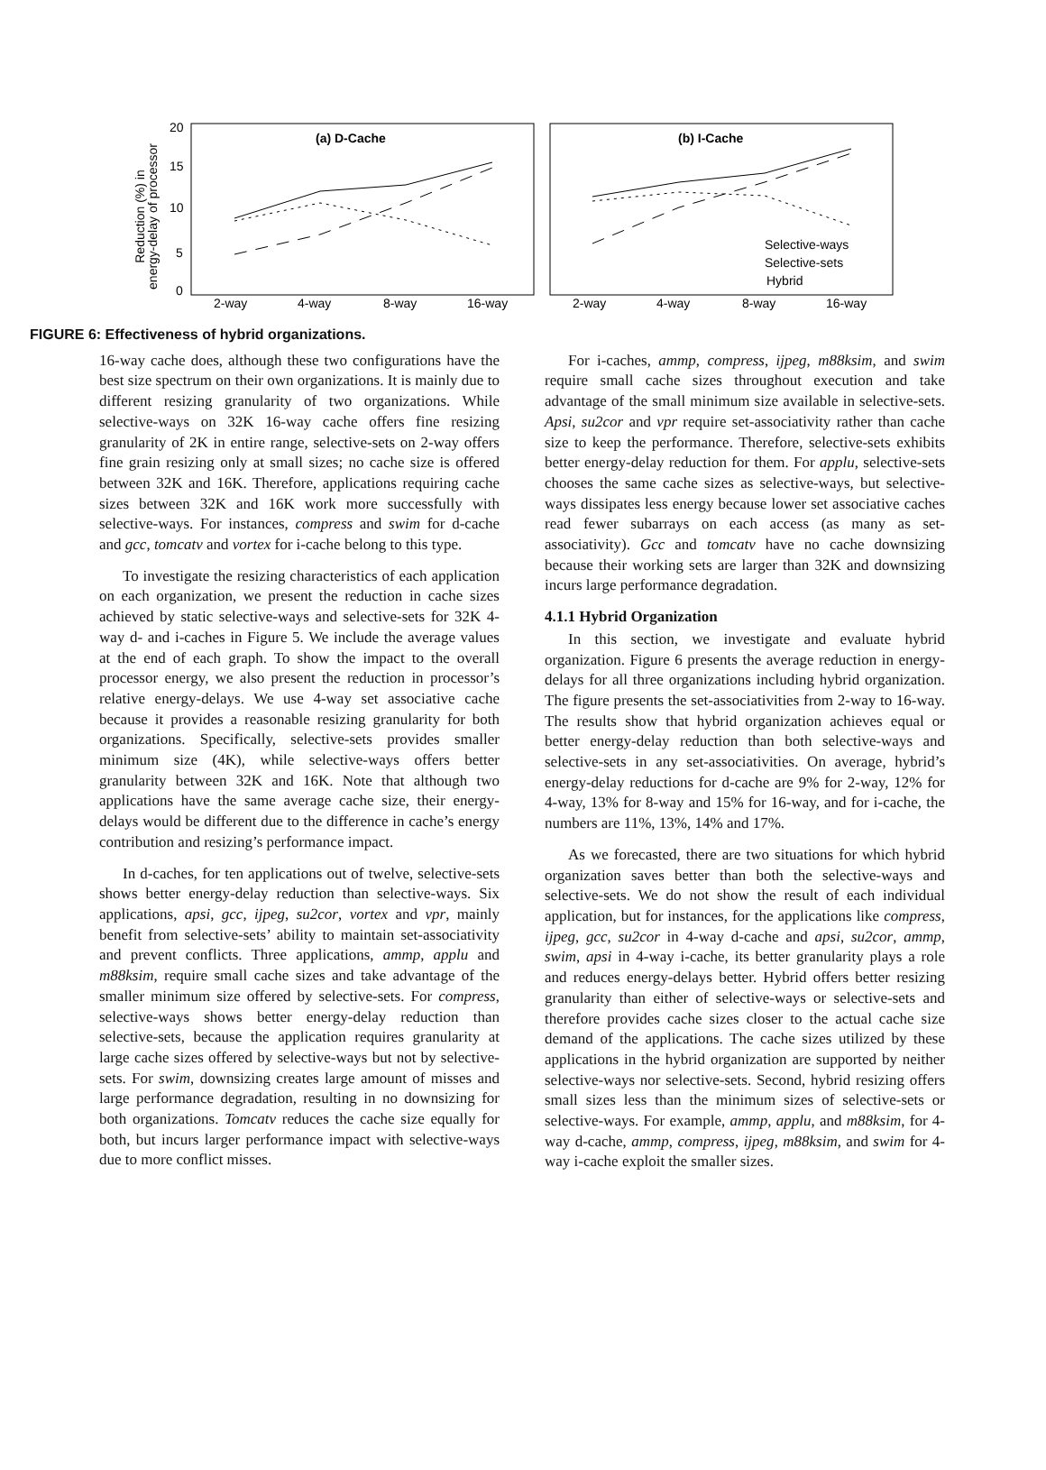Reduction (%) in
energy-delay of processor
20
15
10
5
0
(a) D-Cache
(b) I-Cache
2-way
4-way
8-way
16-way
2-way
4-way
8-way
16-way
Selective-ways
Selective-sets
Hybrid
FIGURE 6: Effectiveness of hybrid organizations.
16-way cache does, although these two configurations have the best size spectrum on their own organizations. It is mainly due to different resizing granularity of two organizations. While selective-ways on 32K 16-way cache offers fine resizing granularity of 2K in entire range, selective-sets on 2-way offers fine grain resizing only at small sizes; no cache size is offered between 32K and 16K. Therefore, applications requiring cache sizes between 32K and 16K work more successfully with selective-ways. For instances, compress and swim for d-cache and gcc, tomcatv and vortex for i-cache belong to this type.
To investigate the resizing characteristics of each application on each organization, we present the reduction in cache sizes achieved by static selective-ways and selective-sets for 32K 4-way d- and i-caches in Figure 5. We include the average values at the end of each graph. To show the impact to the overall processor energy, we also present the reduction in processor’s relative energy-delays. We use 4-way set associative cache because it provides a reasonable resizing granularity for both organizations. Specifically, selective-sets provides smaller minimum size (4K), while selective-ways offers better granularity between 32K and 16K. Note that although two applications have the same average cache size, their energy-delays would be different due to the difference in cache’s energy contribution and resizing’s performance impact.
In d-caches, for ten applications out of twelve, selective-sets shows better energy-delay reduction than selective-ways. Six applications, apsi, gcc, ijpeg, su2cor, vortex and vpr, mainly benefit from selective-sets’ ability to maintain set-associativity and prevent conflicts. Three applications, ammp, applu and m88ksim, require small cache sizes and take advantage of the smaller minimum size offered by selective-sets. For compress, selective-ways shows better energy-delay reduction than selective-sets, because the application requires granularity at large cache sizes offered by selective-ways but not by selective-sets. For swim, downsizing creates large amount of misses and large performance degradation, resulting in no downsizing for both organizations. Tomcatv reduces the cache size equally for both, but incurs larger performance impact with selective-ways due to more conflict misses.
For i-caches, ammp, compress, ijpeg, m88ksim, and swim require small cache sizes throughout execution and take advantage of the small minimum size available in selective-sets. Apsi, su2cor and vpr require set-associativity rather than cache size to keep the performance. Therefore, selective-sets exhibits better energy-delay reduction for them. For applu, selective-sets chooses the same cache sizes as selective-ways, but selective-ways dissipates less energy because lower set associative caches read fewer subarrays on each access (as many as set-associativity). Gcc and tomcatv have no cache downsizing because their working sets are larger than 32K and downsizing incurs large performance degradation.
4.1.1 Hybrid Organization
In this section, we investigate and evaluate hybrid organization. Figure 6 presents the average reduction in energy-delays for all three organizations including hybrid organization. The figure presents the set-associativities from 2-way to 16-way. The results show that hybrid organization achieves equal or better energy-delay reduction than both selective-ways and selective-sets in any set-associativities. On average, hybrid’s energy-delay reductions for d-cache are 9% for 2-way, 12% for 4-way, 13% for 8-way and 15% for 16-way, and for i-cache, the numbers are 11%, 13%, 14% and 17%.
As we forecasted, there are two situations for which hybrid organization saves better than both the selective-ways and selective-sets. We do not show the result of each individual application, but for instances, for the applications like compress, ijpeg, gcc, su2cor in 4-way d-cache and apsi, su2cor, ammp, swim, apsi in 4-way i-cache, its better granularity plays a role and reduces energy-delays better. Hybrid offers better resizing granularity than either of selective-ways or selective-sets and therefore provides cache sizes closer to the actual cache size demand of the applications. The cache sizes utilized by these applications in the hybrid organization are supported by neither selective-ways nor selective-sets. Second, hybrid resizing offers small sizes less than the minimum sizes of selective-sets or selective-ways. For example, ammp, applu, and m88ksim, for 4-way d-cache, ammp, compress, ijpeg, m88ksim, and swim for 4-way i-cache exploit the smaller sizes.